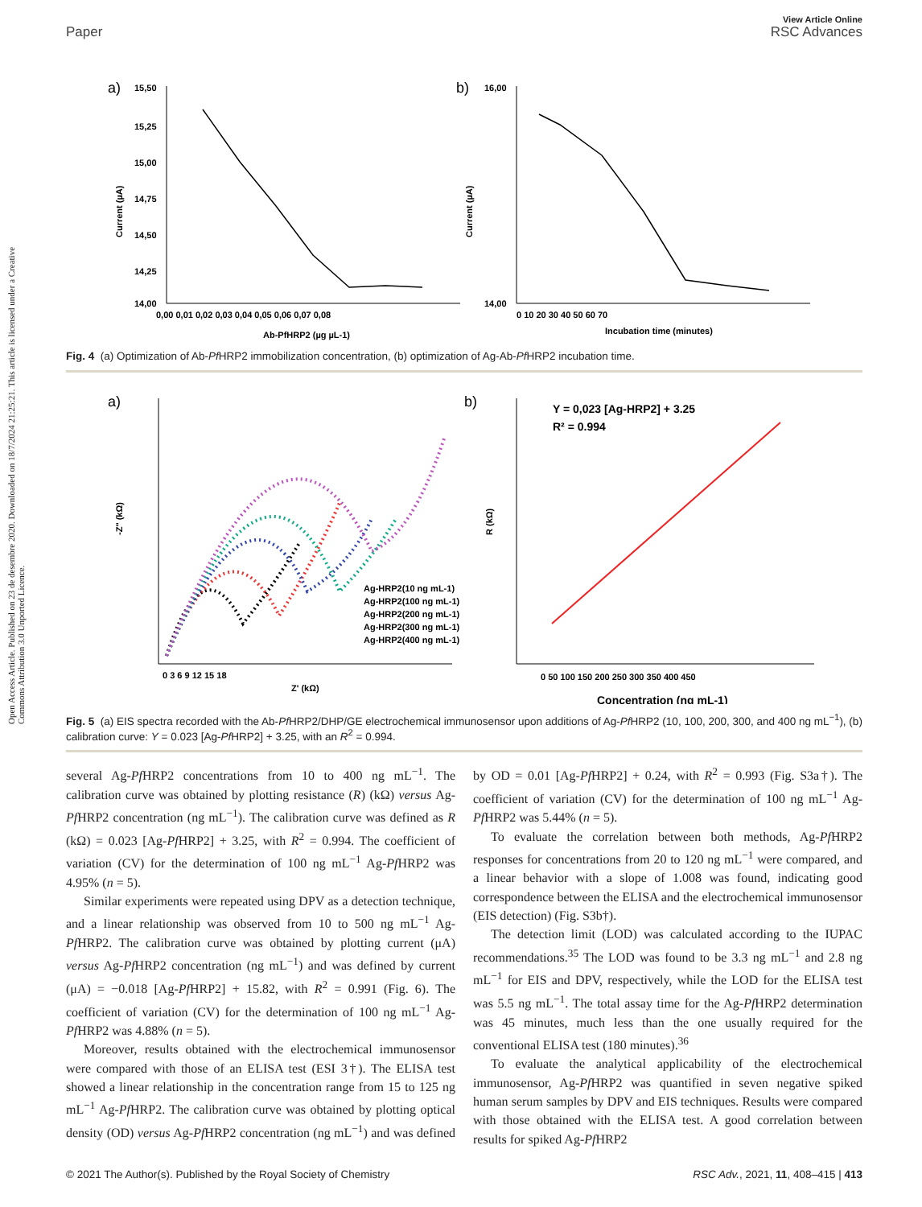View Article Online
Paper RSC Advances
Open Access Article. Published on 23 de desembre 2020. Downloaded on 18/7/2024 21:25:21. This article is licensed under a Creative Commons Attribution 3.0 Unported Licence.
a)
15,50
15,25
15,00
14,75
14,50
14,25
14,00
0,00 0,01 0,02 0,03 0,04 0,05 0,06 0,07 0,08
Ab-PfHRP2 (µg µL-1)
Current (µA)
b)
16,00
14,00
0 10 20 30 40 50 60 70
Incubation time (minutes)
Current (µA)
Fig. 4 (a) Optimization of Ab-Pf HRP2 immobilization concentration, (b) optimization of Ag-Ab-Pf HRP2 incubation time.
a)
Ag-HRP2(10 ng mL-1)
Ag-HRP2(100 ng mL-1)
Ag-HRP2(200 ng mL-1)
Ag-HRP2(300 ng mL-1)
Ag-HRP2(400 ng mL-1)
0 3 6 9 12 15 18
Z' (kΩ)
-Z'' (kΩ)
b)
Y = 0,023 [Ag-HRP2] + 3.25
R² = 0.994
0 50 100 150 200 250 300 350 400 450
Concentration (ng mL-1)
R (kΩ)
Fig. 5 (a) EIS spectra recorded with the Ab-Pf HRP2/DHP/GE electrochemical immunosensor upon additions of Ag-Pf HRP2 (10, 100, 200, 300, and 400 ng mL<sup>−1</sup>), (b) calibration curve: Y = 0.023 [Ag-Pf HRP2] + 3.25, with an R<sup>2</sup> = 0.994.
several Ag-Pf HRP2 concentrations from 10 to 400 ng mL<sup>−1</sup>. The calibration curve was obtained by plotting resistance (R) (kΩ) versus Ag-Pf HRP2 concentration (ng mL<sup>−1</sup>). The calibration curve was defined as R (kΩ) = 0.023 [Ag-Pf HRP2] + 3.25, with R<sup>2</sup> = 0.994. The coefficient of variation (CV) for the determination of 100 ng mL<sup>−1</sup> Ag-Pf HRP2 was 4.95% (n = 5).
Similar experiments were repeated using DPV as a detection technique, and a linear relationship was observed from 10 to 500 ng mL<sup>−1</sup> Ag-Pf HRP2. The calibration curve was obtained by plotting current (μA) versus Ag-Pf HRP2 concentration (ng mL<sup>−1</sup>) and was defined by current (μA) = −0.018 [Ag-Pf HRP2] + 15.82, with R<sup>2</sup> = 0.991 (Fig. 6). The coefficient of variation (CV) for the determination of 100 ng mL<sup>−1</sup> Ag-Pf HRP2 was 4.88% (n = 5).
Moreover, results obtained with the electrochemical immunosensor were compared with those of an ELISA test (ESI 3†). The ELISA test showed a linear relationship in the concentration range from 15 to 125 ng mL<sup>−1</sup> Ag-Pf HRP2. The calibration curve was obtained by plotting optical density (OD) versus Ag-Pf HRP2 concentration (ng mL<sup>−1</sup>) and was defined by OD = 0.01 [Ag-Pf HRP2] + 0.24, with R<sup>2</sup> = 0.993 (Fig. S3a†). The coefficient of variation (CV) for the determination of 100 ng mL<sup>−1</sup> Ag-Pf HRP2 was 5.44% (n = 5).
To evaluate the correlation between both methods, Ag-Pf HRP2 responses for concentrations from 20 to 120 ng mL<sup>−1</sup> were compared, and a linear behavior with a slope of 1.008 was found, indicating good correspondence between the ELISA and the electrochemical immunosensor (EIS detection) (Fig. S3b†).
The detection limit (LOD) was calculated according to the IUPAC recommendations.<sup>35</sup> The LOD was found to be 3.3 ng mL<sup>−1</sup> and 2.8 ng mL<sup>−1</sup> for EIS and DPV, respectively, while the LOD for the ELISA test was 5.5 ng mL<sup>−1</sup>. The total assay time for the Ag-Pf HRP2 determination was 45 minutes, much less than the one usually required for the conventional ELISA test (180 minutes).<sup>36</sup>
To evaluate the analytical applicability of the electrochemical immunosensor, Ag-Pf HRP2 was quantified in seven negative spiked human serum samples by DPV and EIS techniques. Results were compared with those obtained with the ELISA test. A good correlation between results for spiked Ag-Pf HRP2
© 2021 The Author(s). Published by the Royal Society of Chemistry RSC Adv., 2021, 11, 408–415 | 413